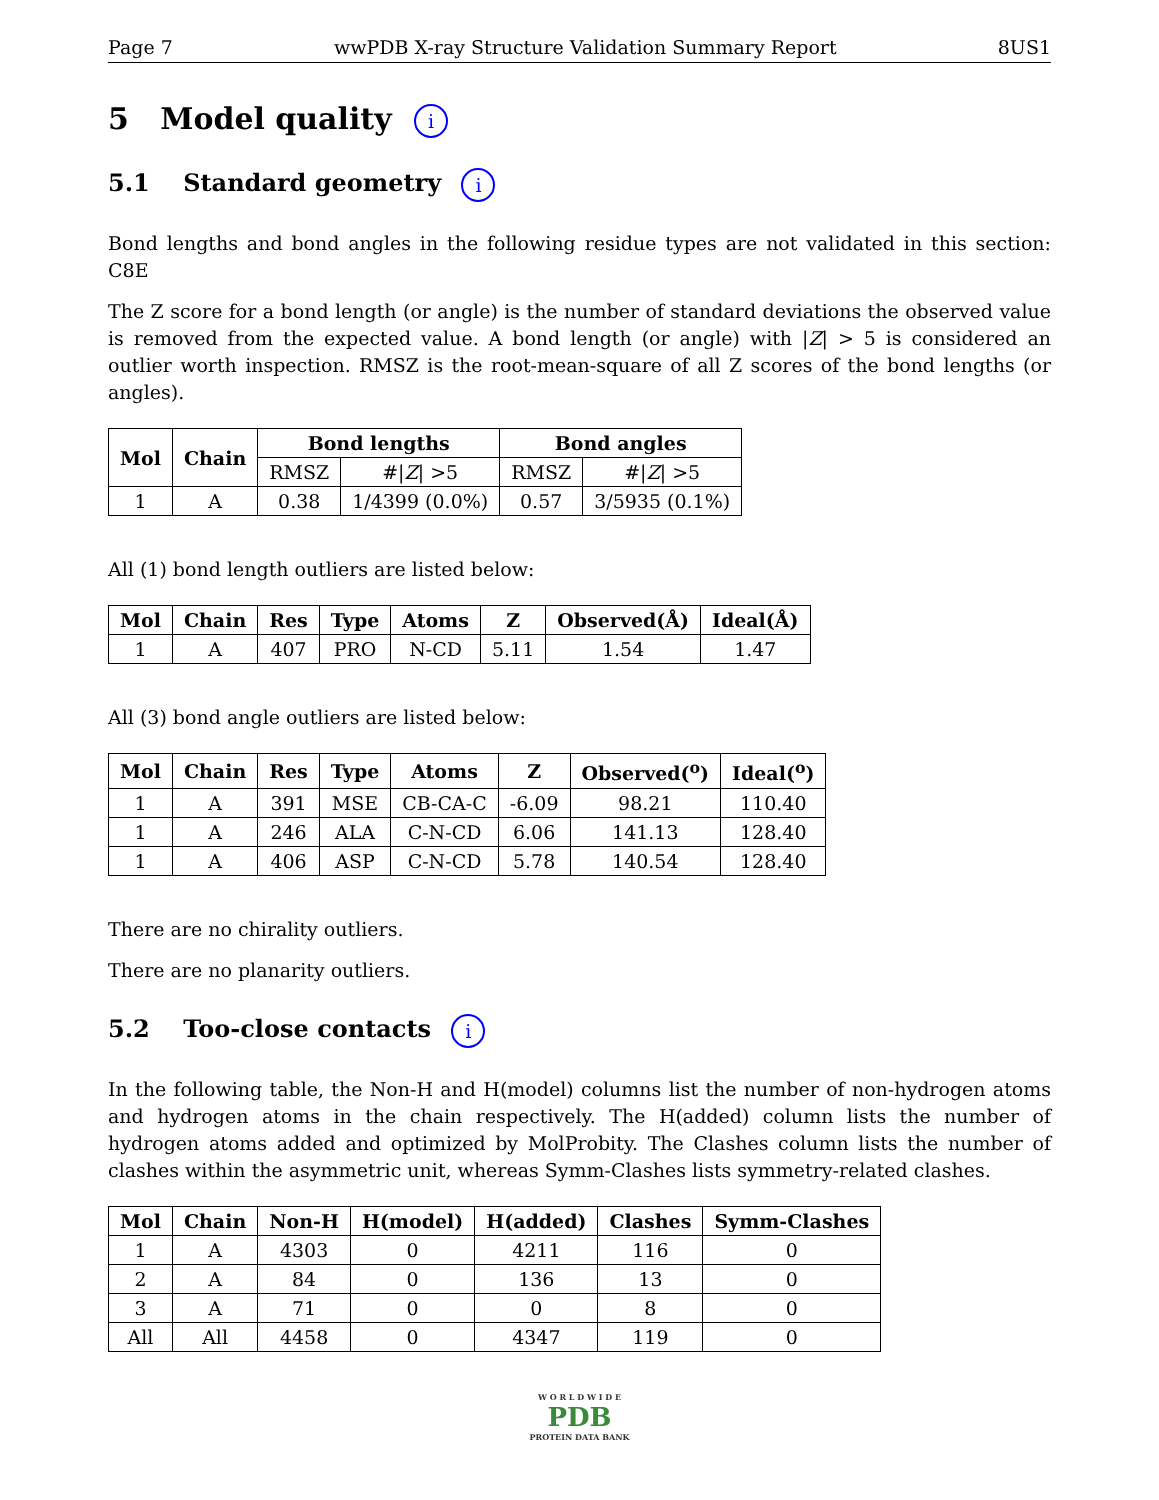Page 7 wwPDB X-ray Structure Validation Summary Report 8US1
5 Model quality i
5.1 Standard geometry i
Bond lengths and bond angles in the following residue types are not validated in this section: C8E
The Z score for a bond length (or angle) is the number of standard deviations the observed value is removed from the expected value. A bond length (or angle) with |Z| > 5 is considered an outlier worth inspection. RMSZ is the root-mean-square of all Z scores of the bond lengths (or angles).
| Mol | Chain | Bond lengths | | Bond angles | |
| --- | --- | --- | --- | --- | --- |
| | | RMSZ | #/ Z / >5 | RMSZ | #/ Z / >5 |
| 1 | A | 0.38 | 1/4399 (0.0%) | 0.57 | 3/5935 (0.1%) |
All (1) bond length outliers are listed below:
| Mol | Chain | Res | Type | Atoms | Z | Observed(Å) | Ideal(Å) |
| --- | --- | --- | --- | --- | --- | --- | --- |
| 1 | A | 407 | PRO | N-CD | 5.11 | 1.54 | 1.47 |
All (3) bond angle outliers are listed below:
| Mol | Chain | Res | Type | Atoms | Z | Observed(<sup>o</sup>) | Ideal(<sup>o</sup>) |
| --- | --- | --- | --- | --- | --- | --- | --- |
| 1 | A | 391 | MSE | CB-CA-C | -6.09 | 98.21 | 110.40 |
| 1 | A | 246 | ALA | C-N-CD | 6.06 | 141.13 | 128.40 |
| 1 | A | 406 | ASP | C-N-CD | 5.78 | 140.54 | 128.40 |
There are no chirality outliers.
There are no planarity outliers.
5.2 Too-close contacts i
In the following table, the Non-H and H(model) columns list the number of non-hydrogen atoms and hydrogen atoms in the chain respectively. The H(added) column lists the number of hydrogen atoms added and optimized by MolProbity. The Clashes column lists the number of clashes within the asymmetric unit, whereas Symm-Clashes lists symmetry-related clashes.
| Mol | Chain | Non-H | H(model) | H(added) | Clashes | Symm-Clashes |
| --- | --- | --- | --- | --- | --- | --- |
| 1 | A | 4303 | 0 | 4211 | 116 | 0 |
| 2 | A | 84 | 0 | 136 | 13 | 0 |
| 3 | A | 71 | 0 | 0 | 8 | 0 |
| All | All | 4458 | 0 | 4347 | 119 | 0 |
W O R L D W I D E
PDB
PROTEIN DATA BANK